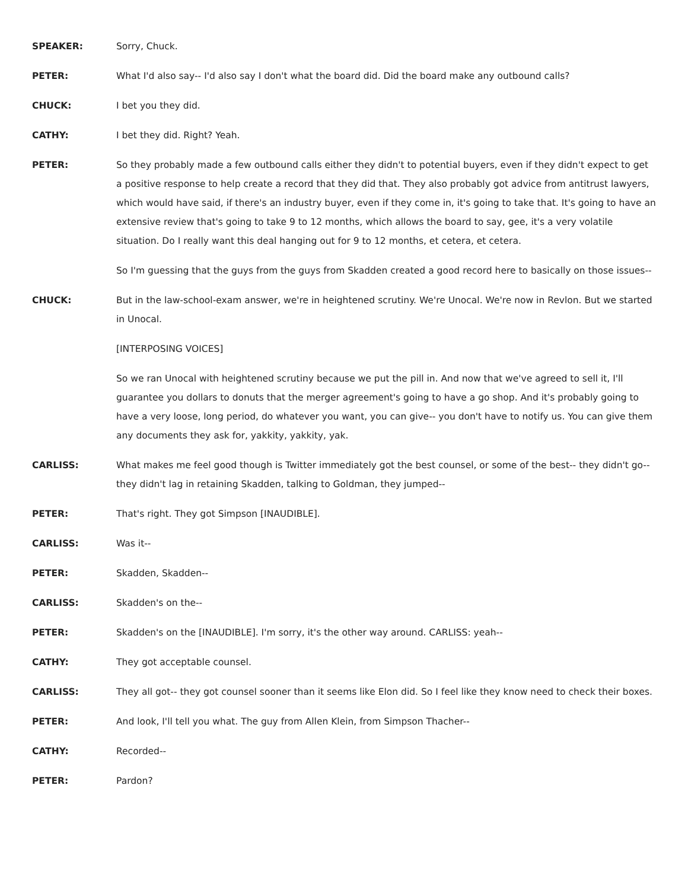SPEAKER: Sorry, Chuck.
PETER: What I'd also say-- I'd also say I don't what the board did. Did the board make any outbound calls?
CHUCK: I bet you they did.
CATHY: I bet they did. Right? Yeah.
PETER: So they probably made a few outbound calls either they didn't to potential buyers, even if they didn't expect to get a positive response to help create a record that they did that. They also probably got advice from antitrust lawyers, which would have said, if there's an industry buyer, even if they come in, it's going to take that. It's going to have an extensive review that's going to take 9 to 12 months, which allows the board to say, gee, it's a very volatile situation. Do I really want this deal hanging out for 9 to 12 months, et cetera, et cetera.
So I'm guessing that the guys from the guys from Skadden created a good record here to basically on those issues--
CHUCK: But in the law-school-exam answer, we're in heightened scrutiny. We're Unocal. We're now in Revlon. But we started in Unocal.
[INTERPOSING VOICES]
So we ran Unocal with heightened scrutiny because we put the pill in. And now that we've agreed to sell it, I'll guarantee you dollars to donuts that the merger agreement's going to have a go shop. And it's probably going to have a very loose, long period, do whatever you want, you can give-- you don't have to notify us. You can give them any documents they ask for, yakkity, yakkity, yak.
CARLISS: What makes me feel good though is Twitter immediately got the best counsel, or some of the best-- they didn't go-- they didn't lag in retaining Skadden, talking to Goldman, they jumped--
PETER: That's right. They got Simpson [INAUDIBLE].
CARLISS: Was it--
PETER: Skadden, Skadden--
CARLISS: Skadden's on the--
PETER: Skadden's on the [INAUDIBLE]. I'm sorry, it's the other way around. CARLISS: yeah--
CATHY: They got acceptable counsel.
CARLISS: They all got-- they got counsel sooner than it seems like Elon did. So I feel like they know need to check their boxes.
PETER: And look, I'll tell you what. The guy from Allen Klein, from Simpson Thacher--
CATHY: Recorded--
PETER: Pardon?